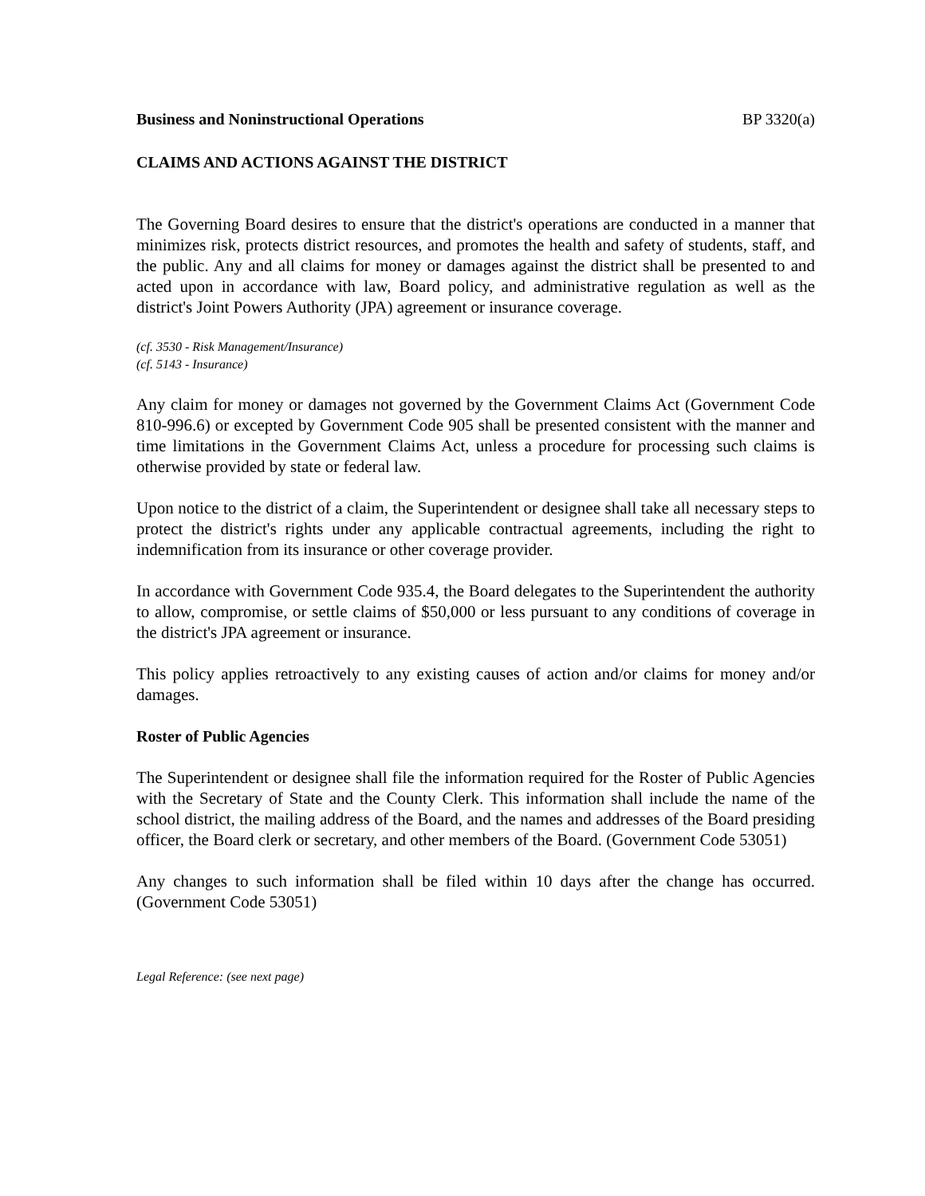Business and Noninstructional Operations BP 3320(a)
CLAIMS AND ACTIONS AGAINST THE DISTRICT
The Governing Board desires to ensure that the district's operations are conducted in a manner that minimizes risk, protects district resources, and promotes the health and safety of students, staff, and the public. Any and all claims for money or damages against the district shall be presented to and acted upon in accordance with law, Board policy, and administrative regulation as well as the district's Joint Powers Authority (JPA) agreement or insurance coverage.
(cf. 3530 - Risk Management/Insurance)
(cf. 5143 - Insurance)
Any claim for money or damages not governed by the Government Claims Act (Government Code 810-996.6) or excepted by Government Code 905 shall be presented consistent with the manner and time limitations in the Government Claims Act, unless a procedure for processing such claims is otherwise provided by state or federal law.
Upon notice to the district of a claim, the Superintendent or designee shall take all necessary steps to protect the district's rights under any applicable contractual agreements, including the right to indemnification from its insurance or other coverage provider.
In accordance with Government Code 935.4, the Board delegates to the Superintendent the authority to allow, compromise, or settle claims of $50,000 or less pursuant to any conditions of coverage in the district's JPA agreement or insurance.
This policy applies retroactively to any existing causes of action and/or claims for money and/or damages.
Roster of Public Agencies
The Superintendent or designee shall file the information required for the Roster of Public Agencies with the Secretary of State and the County Clerk. This information shall include the name of the school district, the mailing address of the Board, and the names and addresses of the Board presiding officer, the Board clerk or secretary, and other members of the Board. (Government Code 53051)
Any changes to such information shall be filed within 10 days after the change has occurred. (Government Code 53051)
Legal Reference: (see next page)